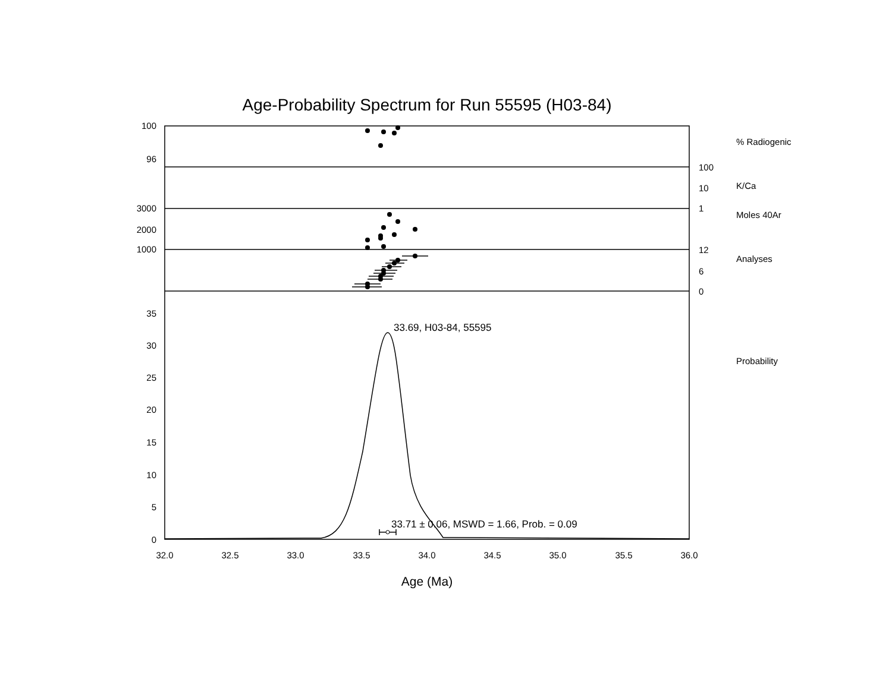Age-Probability Spectrum for Run 55595 (H03-84)
100
96
3000
2000
1000
35
30
25
20
15
10
5
0
100
10
1
12
6
0
% Radiogenic
K/Ca
Moles 40Ar
Analyses
Probability
33.69, H03-84, 55595
33.71 ± 0.06, MSWD = 1.66, Prob. = 0.09
32.0
32.5
33.0
33.5
34.0
34.5
35.0
35.5
36.0
Age (Ma)